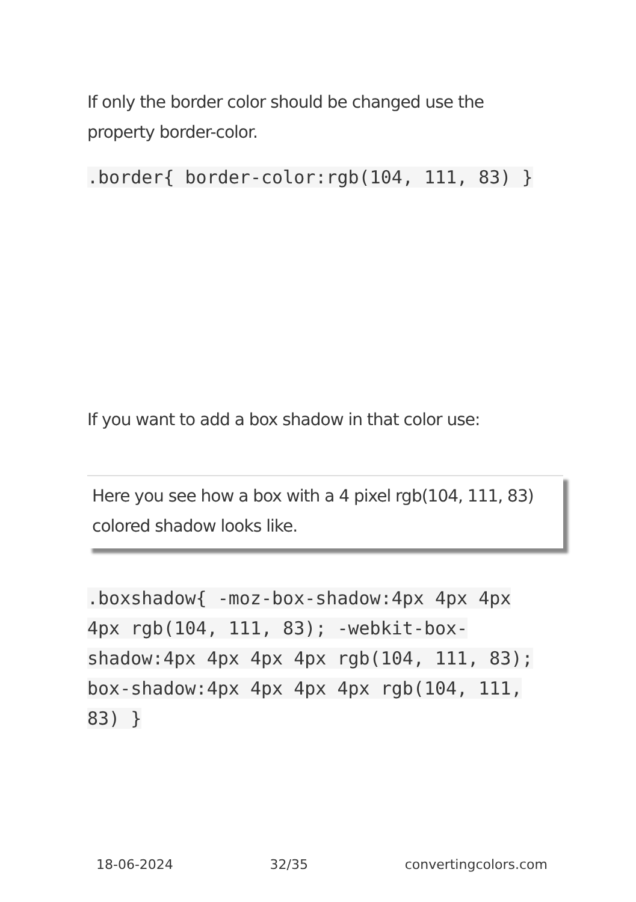If only the border color should be changed use the property border-color.
.border{ border-color:rgb(104, 111, 83) }
If you want to add a box shadow in that color use:
Here you see how a box with a 4 pixel rgb(104, 111, 83) colored shadow looks like.
.boxshadow{ -moz-box-shadow:4px 4px 4px 4px rgb(104, 111, 83); -webkit-box-shadow:4px 4px 4px 4px rgb(104, 111, 83); box-shadow:4px 4px 4px 4px rgb(104, 111, 83) }
18-06-2024 32/35 convertingcolors.com